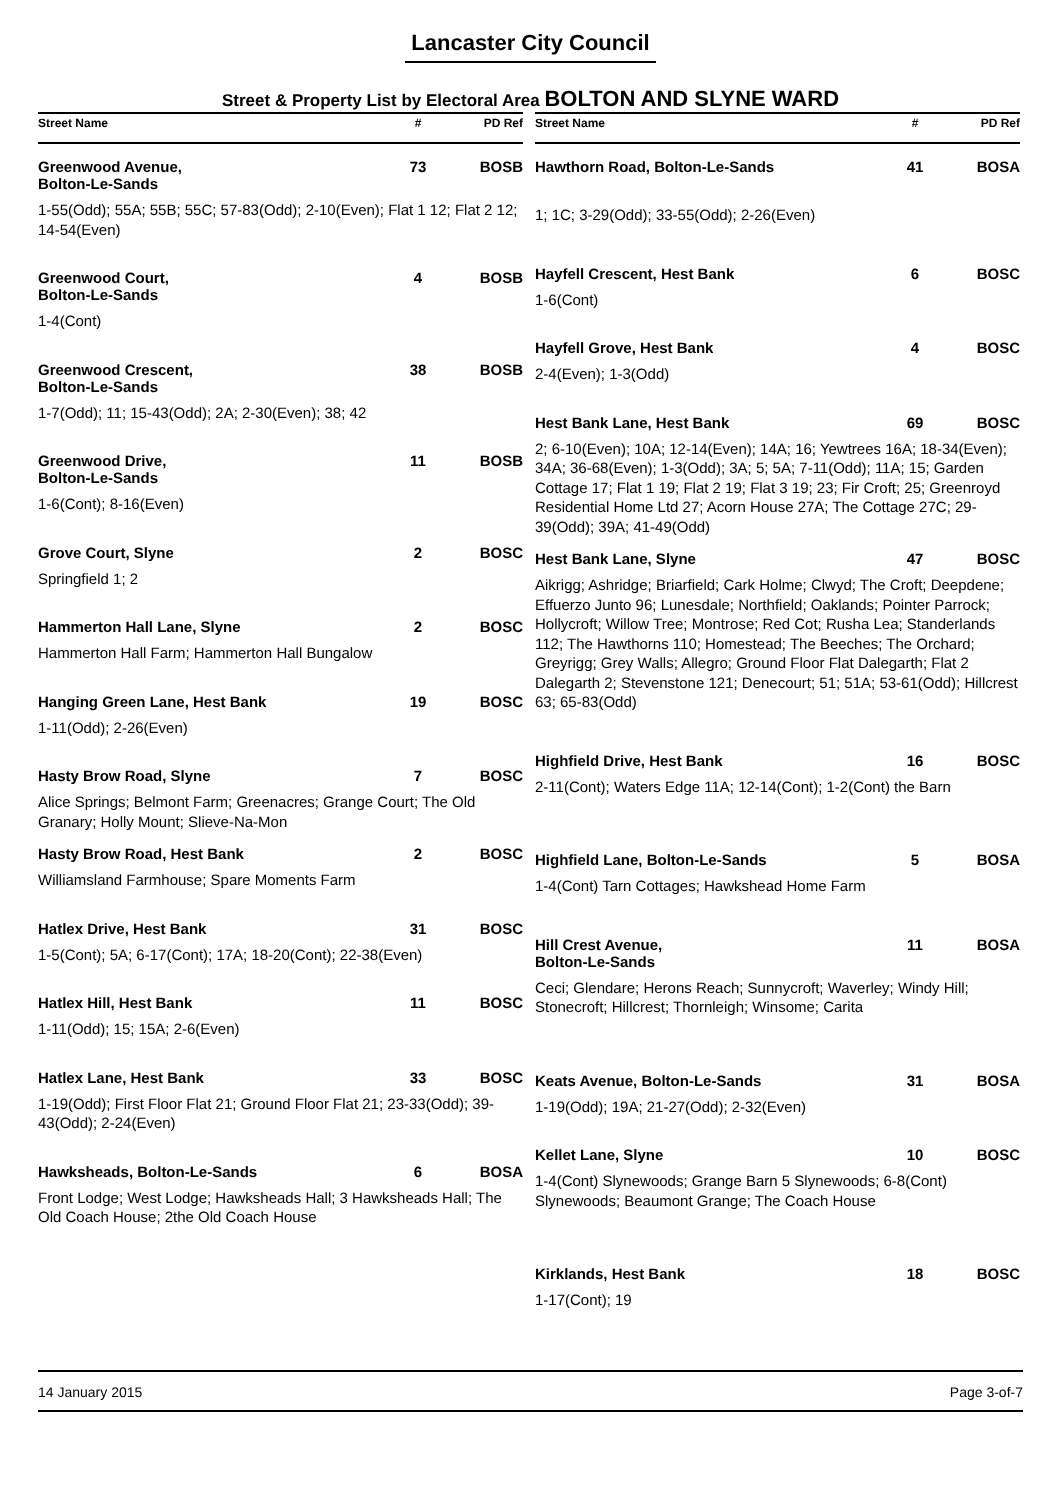Lancaster City Council
Street & Property List by Electoral Area BOLTON AND SLYNE WARD
Street Name # PD Ref
Greenwood Avenue,
Bolton-Le-Sands 73 BOSB
1-55(Odd); 55A; 55B; 55C; 57-83(Odd); 2-10(Even); Flat 1 12; Flat 2 12; 14-54(Even)
Greenwood Court,
Bolton-Le-Sands 4 BOSB
1-4(Cont)
Greenwood Crescent,
Bolton-Le-Sands 38 BOSB
1-7(Odd); 11; 15-43(Odd); 2A; 2-30(Even); 38; 42
Greenwood Drive,
Bolton-Le-Sands 11 BOSB
1-6(Cont); 8-16(Even)
Grove Court, Slyne 2 BOSC
Springfield 1; 2
Hammerton Hall Lane, Slyne 2 BOSC
Hammerton Hall Farm; Hammerton Hall Bungalow
Hanging Green Lane, Hest Bank 19 BOSC
1-11(Odd); 2-26(Even)
Hasty Brow Road, Slyne 7 BOSC
Alice Springs; Belmont Farm; Greenacres; Grange Court; The Old Granary; Holly Mount; Slieve-Na-Mon
Hasty Brow Road, Hest Bank 2 BOSC
Williamsland Farmhouse; Spare Moments Farm
Hatlex Drive, Hest Bank 31 BOSC
1-5(Cont); 5A; 6-17(Cont); 17A; 18-20(Cont); 22-38(Even)
Hatlex Hill, Hest Bank 11 BOSC
1-11(Odd); 15; 15A; 2-6(Even)
Hatlex Lane, Hest Bank 33 BOSC
1-19(Odd); First Floor Flat 21; Ground Floor Flat 21; 23-33(Odd); 39-43(Odd); 2-24(Even)
Hawksheads, Bolton-Le-Sands 6 BOSA
Front Lodge; West Lodge; Hawksheads Hall; 3 Hawksheads Hall; The Old Coach House; 2the Old Coach House
Street Name # PD Ref
Hawthorn Road, Bolton-Le-Sands 41 BOSA
1; 1C; 3-29(Odd); 33-55(Odd); 2-26(Even)
Hayfell Crescent, Hest Bank 6 BOSC
1-6(Cont)
Hayfell Grove, Hest Bank 4 BOSC
2-4(Even); 1-3(Odd)
Hest Bank Lane, Hest Bank 69 BOSC
2; 6-10(Even); 10A; 12-14(Even); 14A; 16; Yewtrees 16A; 18-34(Even); 34A; 36-68(Even); 1-3(Odd); 3A; 5; 5A; 7-11(Odd); 11A; 15; Garden Cottage 17; Flat 1 19; Flat 2 19; Flat 3 19; 23; Fir Croft; 25; Greenroyd Residential Home Ltd 27; Acorn House 27A; The Cottage 27C; 29-39(Odd); 39A; 41-49(Odd)
Hest Bank Lane, Slyne 47 BOSC
Aikrigg; Ashridge; Briarfield; Cark Holme; Clwyd; The Croft; Deepdene; Effuerzo Junto 96; Lunesdale; Northfield; Oaklands; Pointer Parrock; Hollycroft; Willow Tree; Montrose; Red Cot; Rusha Lea; Standerlands 112; The Hawthorns 110; Homestead; The Beeches; The Orchard; Greyrigg; Grey Walls; Allegro; Ground Floor Flat Dalegarth; Flat 2 Dalegarth 2; Stevenstone 121; Denecourt; 51; 51A; 53-61(Odd); Hillcrest 63; 65-83(Odd)
Highfield Drive, Hest Bank 16 BOSC
2-11(Cont); Waters Edge 11A; 12-14(Cont); 1-2(Cont) the Barn
Highfield Lane, Bolton-Le-Sands 5 BOSA
1-4(Cont) Tarn Cottages; Hawkshead Home Farm
Hill Crest Avenue,
Bolton-Le-Sands 11 BOSA
Ceci; Glendare; Herons Reach; Sunnycroft; Waverley; Windy Hill; Stonecroft; Hillcrest; Thornleigh; Winsome; Carita
Keats Avenue, Bolton-Le-Sands 31 BOSA
1-19(Odd); 19A; 21-27(Odd); 2-32(Even)
Kellet Lane, Slyne 10 BOSC
1-4(Cont) Slynewoods; Grange Barn 5 Slynewoods; 6-8(Cont) Slynewoods; Beaumont Grange; The Coach House
Kirklands, Hest Bank 18 BOSC
1-17(Cont); 19
14 January 2015 Page 3-of-7